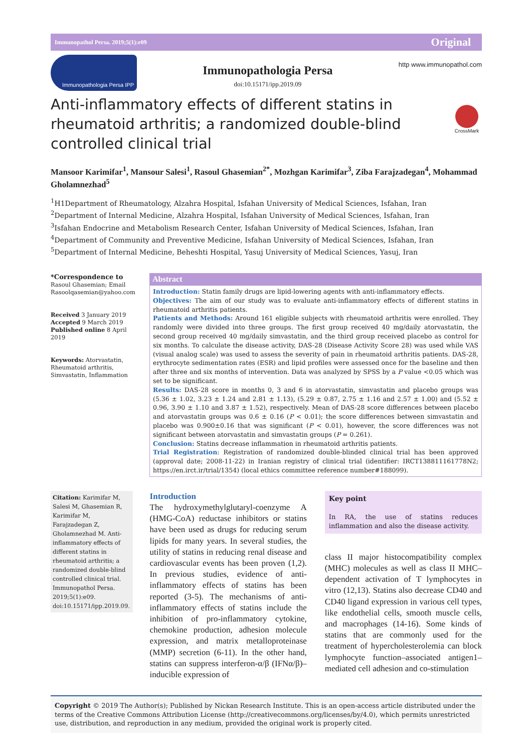Immunopathol Persa. 2019;5(1):e09 Original
Immunopathologia Persa IPP
Immunopathologia Persa
doi:10.15171/ipp.2019.09
http www.immunopathol.com
Anti-inflammatory effects of different statins in rheumatoid arthritis; a randomized double-blind controlled clinical trial
CrossMark
Mansoor Karimifar<sup>1</sup>, Mansour Salesi<sup>1</sup>, Rasoul Ghasemian<sup>2*</sup>, Mozhgan Karimifar<sup>3</sup>, Ziba Farajzadegan<sup>4</sup>, Mohammad Gholamnezhad<sup>5</sup>
<sup>1</sup>H1Department of Rheumatology, Alzahra Hospital, Isfahan University of Medical Sciences, Isfahan, Iran
<sup>2</sup> Department of Internal Medicine, Alzahra Hospital, Isfahan University of Medical Sciences, Isfahan, Iran
<sup>3</sup> Isfahan Endocrine and Metabolism Research Center, Isfahan University of Medical Sciences, Isfahan, Iran
<sup>4</sup> Department of Community and Preventive Medicine, Isfahan University of Medical Sciences, Isfahan, Iran
<sup>5</sup> Department of Internal Medicine, Beheshti Hospital, Yasuj University of Medical Sciences, Yasuj, Iran
*Correspondence to
Rasoul Ghasemian; Email Rasoolqasemian@yahoo.com
Received 3 January 2019
Accepted 9 March 2019
Published online 8 April 2019
Keywords: Atorvastatin, Rheumatoid arthritis, Simvastatin, Inflammation
Abstract
Introduction: Statin family drugs are lipid-lowering agents with anti-inflammatory effects.
Objectives: The aim of our study was to evaluate anti-inflammatory effects of different statins in rheumatoid arthritis patients.
Patients and Methods: Around 161 eligible subjects with rheumatoid arthritis were enrolled. They randomly were divided into three groups. The first group received 40 mg/daily atorvastatin, the second group received 40 mg/daily simvastatin, and the third group received placebo as control for six months. To calculate the disease activity, DAS-28 (Disease Activity Score 28) was used while VAS (visual analog scale) was used to assess the severity of pain in rheumatoid arthritis patients. DAS-28, erythrocyte sedimentation rates (ESR) and lipid profiles were assessed once for the baseline and then after three and six months of intervention. Data was analyzed by SPSS by a P value <0.05 which was set to be significant.
Results: DAS-28 score in months 0, 3 and 6 in atorvastatin, simvastatin and placebo groups was (5.36 ± 1.02, 3.23 ± 1.24 and 2.81 ± 1.13), (5.29 ± 0.87, 2.75 ± 1.16 and 2.57 ± 1.00) and (5.52 ± 0.96, 3.90 ± 1.10 and 3.87 ± 1.52), respectively. Mean of DAS-28 score differences between placebo and atorvastatin groups was 0.6 ± 0.16 (P < 0.01); the score differences between simvastatin and placebo was 0.900±0.16 that was significant (P < 0.01), however, the score differences was not significant between atorvastatin and simvastatin groups (P = 0.261).
Conclusion: Statins decrease inflammation in rheumatoid arthritis patients.
Trial Registration: Registration of randomized double-blinded clinical trial has been approved (approval date; 2008-11-22) in Iranian registry of clinical trial (identifier: IRCT138811161778N2; https://en.irct.ir/trial/1354) (local ethics committee reference number#188099).
Citation: Karimifar M, Salesi M, Ghasemian R, Karimifar M, Farajzadegan Z, Gholamnezhad M. Anti-inflammatory effects of different statins in rheumatoid arthritis; a randomized double-blind controlled clinical trial. Immunopathol Persa. 2019;5(1):e09. doi:10.15171/ipp.2019.09.
Introduction
The hydroxymethylglutaryl-coenzyme A (HMG-CoA) reductase inhibitors or statins have been used as drugs for reducing serum lipids for many years. In several studies, the utility of statins in reducing renal disease and cardiovascular events has been proven (1,2). In previous studies, evidence of anti-inflammatory effects of statins has been reported (3-5). The mechanisms of anti-inflammatory effects of statins include the inhibition of pro-inflammatory cytokine, chemokine production, adhesion molecule expression, and matrix metalloproteinase (MMP) secretion (6-11). In the other hand, statins can suppress interferon-α/β (IFNα/β)–inducible expression of
Key point
In RA, the use of statins reduces inflammation and also the disease activity.
class II major histocompatibility complex (MHC) molecules as well as class II MHC–dependent activation of T lymphocytes in vitro (12,13). Statins also decrease CD40 and CD40 ligand expression in various cell types, like endothelial cells, smooth muscle cells, and macrophages (14-16). Some kinds of statins that are commonly used for the treatment of hypercholesterolemia can block lymphocyte function–associated antigen1–mediated cell adhesion and co-stimulation
Copyright © 2019 The Author(s); Published by Nickan Research Institute. This is an open-access article distributed under the terms of the Creative Commons Attribution License (http://creativecommons.org/licenses/by/4.0), which permits unrestricted use, distribution, and reproduction in any medium, provided the original work is properly cited.